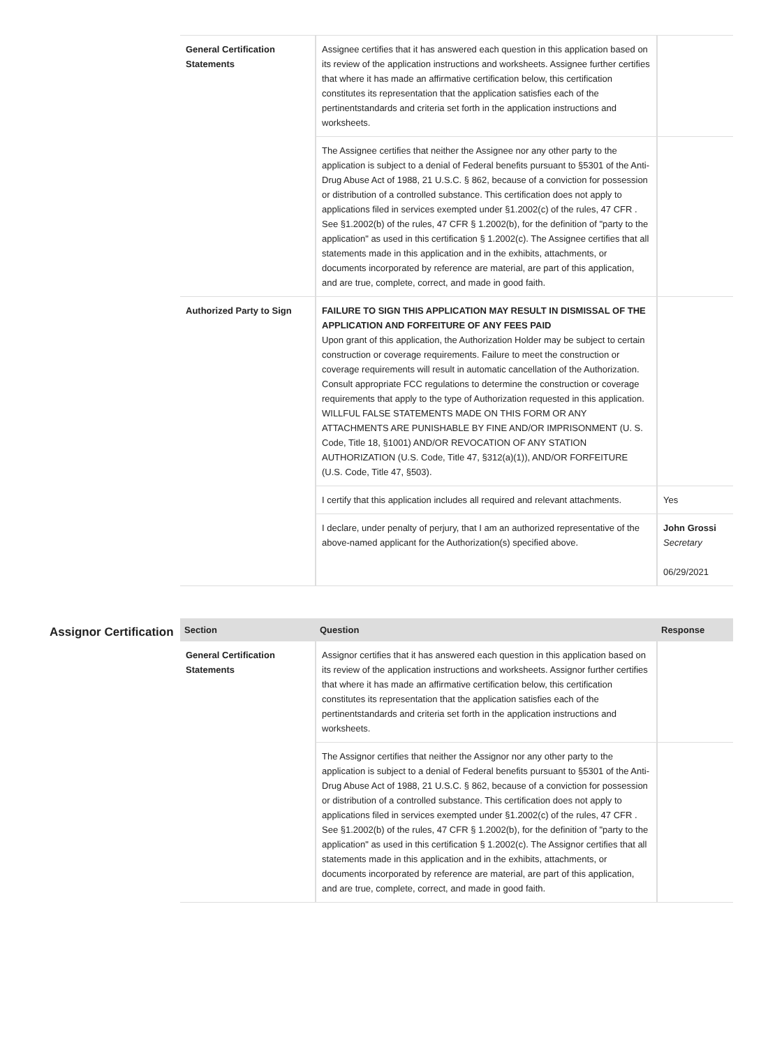| General Certification Statements | Assignee certifies that it has answered each question in this application based on its review of the application instructions and worksheets. Assignee further certifies that where it has made an affirmative certification below, this certification constitutes its representation that the application satisfies each of the pertinentstandards and criteria set forth in the application instructions and worksheets. | |
| | The Assignee certifies that neither the Assignee nor any other party to the application is subject to a denial of Federal benefits pursuant to §5301 of the Anti-Drug Abuse Act of 1988, 21 U.S.C. § 862, because of a conviction for possession or distribution of a controlled substance. This certification does not apply to applications filed in services exempted under §1.2002(c) of the rules, 47 CFR . See §1.2002(b) of the rules, 47 CFR § 1.2002(b), for the definition of "party to the application" as used in this certification § 1.2002(c). The Assignee certifies that all statements made in this application and in the exhibits, attachments, or documents incorporated by reference are material, are part of this application, and are true, complete, correct, and made in good faith. | |
| Authorized Party to Sign | FAILURE TO SIGN THIS APPLICATION MAY RESULT IN DISMISSAL OF THE APPLICATION AND FORFEITURE OF ANY FEES PAID Upon grant of this application, the Authorization Holder may be subject to certain construction or coverage requirements. Failure to meet the construction or coverage requirements will result in automatic cancellation of the Authorization. Consult appropriate FCC regulations to determine the construction or coverage requirements that apply to the type of Authorization requested in this application. WILLFUL FALSE STATEMENTS MADE ON THIS FORM OR ANY ATTACHMENTS ARE PUNISHABLE BY FINE AND/OR IMPRISONMENT (U. S. Code, Title 18, §1001) AND/OR REVOCATION OF ANY STATION AUTHORIZATION (U.S. Code, Title 47, §312(a)(1)), AND/OR FORFEITURE (U.S. Code, Title 47, §503). | |
| | I certify that this application includes all required and relevant attachments. | Yes |
| | I declare, under penalty of perjury, that I am an authorized representative of the above-named applicant for the Authorization(s) specified above. | John Grossi Secretary 06/29/2021 |
Assignor Certification
| Section | Question | Response |
| --- | --- | --- |
| General Certification Statements | Assignor certifies that it has answered each question in this application based on its review of the application instructions and worksheets. Assignor further certifies that where it has made an affirmative certification below, this certification constitutes its representation that the application satisfies each of the pertinentstandards and criteria set forth in the application instructions and worksheets. | |
| | The Assignor certifies that neither the Assignor nor any other party to the application is subject to a denial of Federal benefits pursuant to §5301 of the Anti-Drug Abuse Act of 1988, 21 U.S.C. § 862, because of a conviction for possession or distribution of a controlled substance. This certification does not apply to applications filed in services exempted under §1.2002(c) of the rules, 47 CFR . See §1.2002(b) of the rules, 47 CFR § 1.2002(b), for the definition of "party to the application" as used in this certification § 1.2002(c). The Assignor certifies that all statements made in this application and in the exhibits, attachments, or documents incorporated by reference are material, are part of this application, and are true, complete, correct, and made in good faith. | |